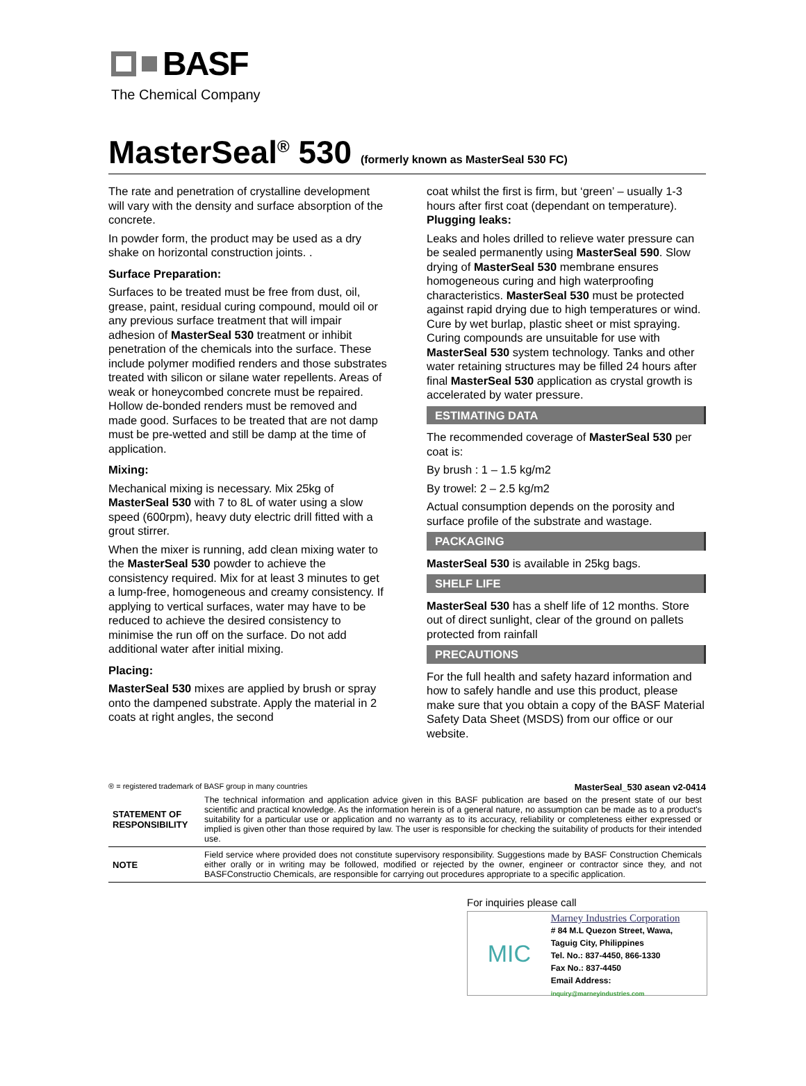BASF
The Chemical Company
MasterSeal<sup>®</sup> 530 (formerly known as MasterSeal 530 FC)
The rate and penetration of crystalline development will vary with the density and surface absorption of the concrete.
In powder form, the product may be used as a dry shake on horizontal construction joints. .
Surface Preparation:
Surfaces to be treated must be free from dust, oil, grease, paint, residual curing compound, mould oil or any previous surface treatment that will impair adhesion of MasterSeal 530 treatment or inhibit penetration of the chemicals into the surface. These include polymer modified renders and those substrates treated with silicon or silane water repellents. Areas of weak or honeycombed concrete must be repaired. Hollow de-bonded renders must be removed and made good. Surfaces to be treated that are not damp must be pre-wetted and still be damp at the time of application.
Mixing:
Mechanical mixing is necessary. Mix 25kg of MasterSeal 530 with 7 to 8L of water using a slow speed (600rpm), heavy duty electric drill fitted with a grout stirrer.
When the mixer is running, add clean mixing water to the MasterSeal 530 powder to achieve the consistency required. Mix for at least 3 minutes to get a lump-free, homogeneous and creamy consistency. If applying to vertical surfaces, water may have to be reduced to achieve the desired consistency to minimise the run off on the surface. Do not add additional water after initial mixing.
Placing:
MasterSeal 530 mixes are applied by brush or spray onto the dampened substrate. Apply the material in 2 coats at right angles, the second
coat whilst the first is firm, but ‘green’ – usually 1-3 hours after first coat (dependant on temperature). Plugging leaks:
Leaks and holes drilled to relieve water pressure can be sealed permanently using MasterSeal 590. Slow drying of MasterSeal 530 membrane ensures homogeneous curing and high waterproofing characteristics. MasterSeal 530 must be protected against rapid drying due to high temperatures or wind. Cure by wet burlap, plastic sheet or mist spraying. Curing compounds are unsuitable for use with MasterSeal 530 system technology. Tanks and other water retaining structures may be filled 24 hours after final MasterSeal 530 application as crystal growth is accelerated by water pressure.
ESTIMATING DATA
The recommended coverage of MasterSeal 530 per coat is:
By brush : 1 – 1.5 kg/m2
By trowel: 2 – 2.5 kg/m2
Actual consumption depends on the porosity and surface profile of the substrate and wastage.
PACKAGING
MasterSeal 530 is available in 25kg bags.
SHELF LIFE
MasterSeal 530 has a shelf life of 12 months. Store out of direct sunlight, clear of the ground on pallets protected from rainfall
PRECAUTIONS
For the full health and safety hazard information and how to safely handle and use this product, please make sure that you obtain a copy of the BASF Material Safety Data Sheet (MSDS) from our office or our website.
MasterSeal_530 asean v2-0414 ® = registered trademark of BASF group in many countries
| STATEMENT OF RESPONSIBILITY | The technical information and application advice given in this BASF publication are based on the present state of our best scientific and practical knowledge. As the information herein is of a general nature, no assumption can be made as to a product's suitability for a particular use or application and no warranty as to its accuracy, reliability or completeness either expressed or implied is given other than those required by law. The user is responsible for checking the suitability of products for their intended use. |
| NOTE | Field service where provided does not constitute supervisory responsibility. Suggestions made by BASF Construction Chemicals either orally or in writing may be followed, modified or rejected by the owner, engineer or contractor since they, and not BASFConstructio Chemicals, are responsible for carrying out procedures appropriate to a specific application. |
For inquiries please call
MIC
Marney Industries Corporation
# 84 M.L Quezon Street, Wawa,
Taguig City, Philippines
Tel. No.: 837-4450, 866-1330
Fax No.: 837-4450
Email Address: inquiry@marneyindustries.com